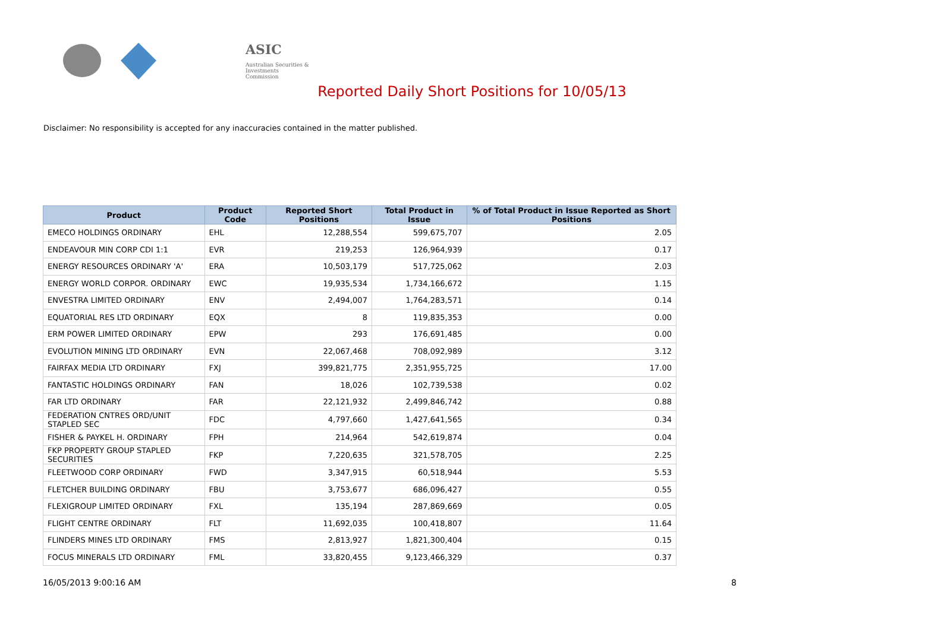ASIC
Australian Securities & Investments Commission
Reported Daily Short Positions for 10/05/13
Disclaimer: No responsibility is accepted for any inaccuracies contained in the matter published.
| Product | Product Code | Reported Short Positions | Total Product in Issue | % of Total Product in Issue Reported as Short Positions |
| --- | --- | --- | --- | --- |
| EMECO HOLDINGS ORDINARY | EHL | 12,288,554 | 599,675,707 | 2.05 |
| ENDEAVOUR MIN CORP CDI 1:1 | EVR | 219,253 | 126,964,939 | 0.17 |
| ENERGY RESOURCES ORDINARY 'A' | ERA | 10,503,179 | 517,725,062 | 2.03 |
| ENERGY WORLD CORPOR. ORDINARY | EWC | 19,935,534 | 1,734,166,672 | 1.15 |
| ENVESTRA LIMITED ORDINARY | ENV | 2,494,007 | 1,764,283,571 | 0.14 |
| EQUATORIAL RES LTD ORDINARY | EQX | 8 | 119,835,353 | 0.00 |
| ERM POWER LIMITED ORDINARY | EPW | 293 | 176,691,485 | 0.00 |
| EVOLUTION MINING LTD ORDINARY | EVN | 22,067,468 | 708,092,989 | 3.12 |
| FAIRFAX MEDIA LTD ORDINARY | FXJ | 399,821,775 | 2,351,955,725 | 17.00 |
| FANTASTIC HOLDINGS ORDINARY | FAN | 18,026 | 102,739,538 | 0.02 |
| FAR LTD ORDINARY | FAR | 22,121,932 | 2,499,846,742 | 0.88 |
| FEDERATION CNTRES ORD/UNIT STAPLED SEC | FDC | 4,797,660 | 1,427,641,565 | 0.34 |
| FISHER & PAYKEL H. ORDINARY | FPH | 214,964 | 542,619,874 | 0.04 |
| FKP PROPERTY GROUP STAPLED SECURITIES | FKP | 7,220,635 | 321,578,705 | 2.25 |
| FLEETWOOD CORP ORDINARY | FWD | 3,347,915 | 60,518,944 | 5.53 |
| FLETCHER BUILDING ORDINARY | FBU | 3,753,677 | 686,096,427 | 0.55 |
| FLEXIGROUP LIMITED ORDINARY | FXL | 135,194 | 287,869,669 | 0.05 |
| FLIGHT CENTRE ORDINARY | FLT | 11,692,035 | 100,418,807 | 11.64 |
| FLINDERS MINES LTD ORDINARY | FMS | 2,813,927 | 1,821,300,404 | 0.15 |
| FOCUS MINERALS LTD ORDINARY | FML | 33,820,455 | 9,123,466,329 | 0.37 |
16/05/2013 9:00:16 AM 8